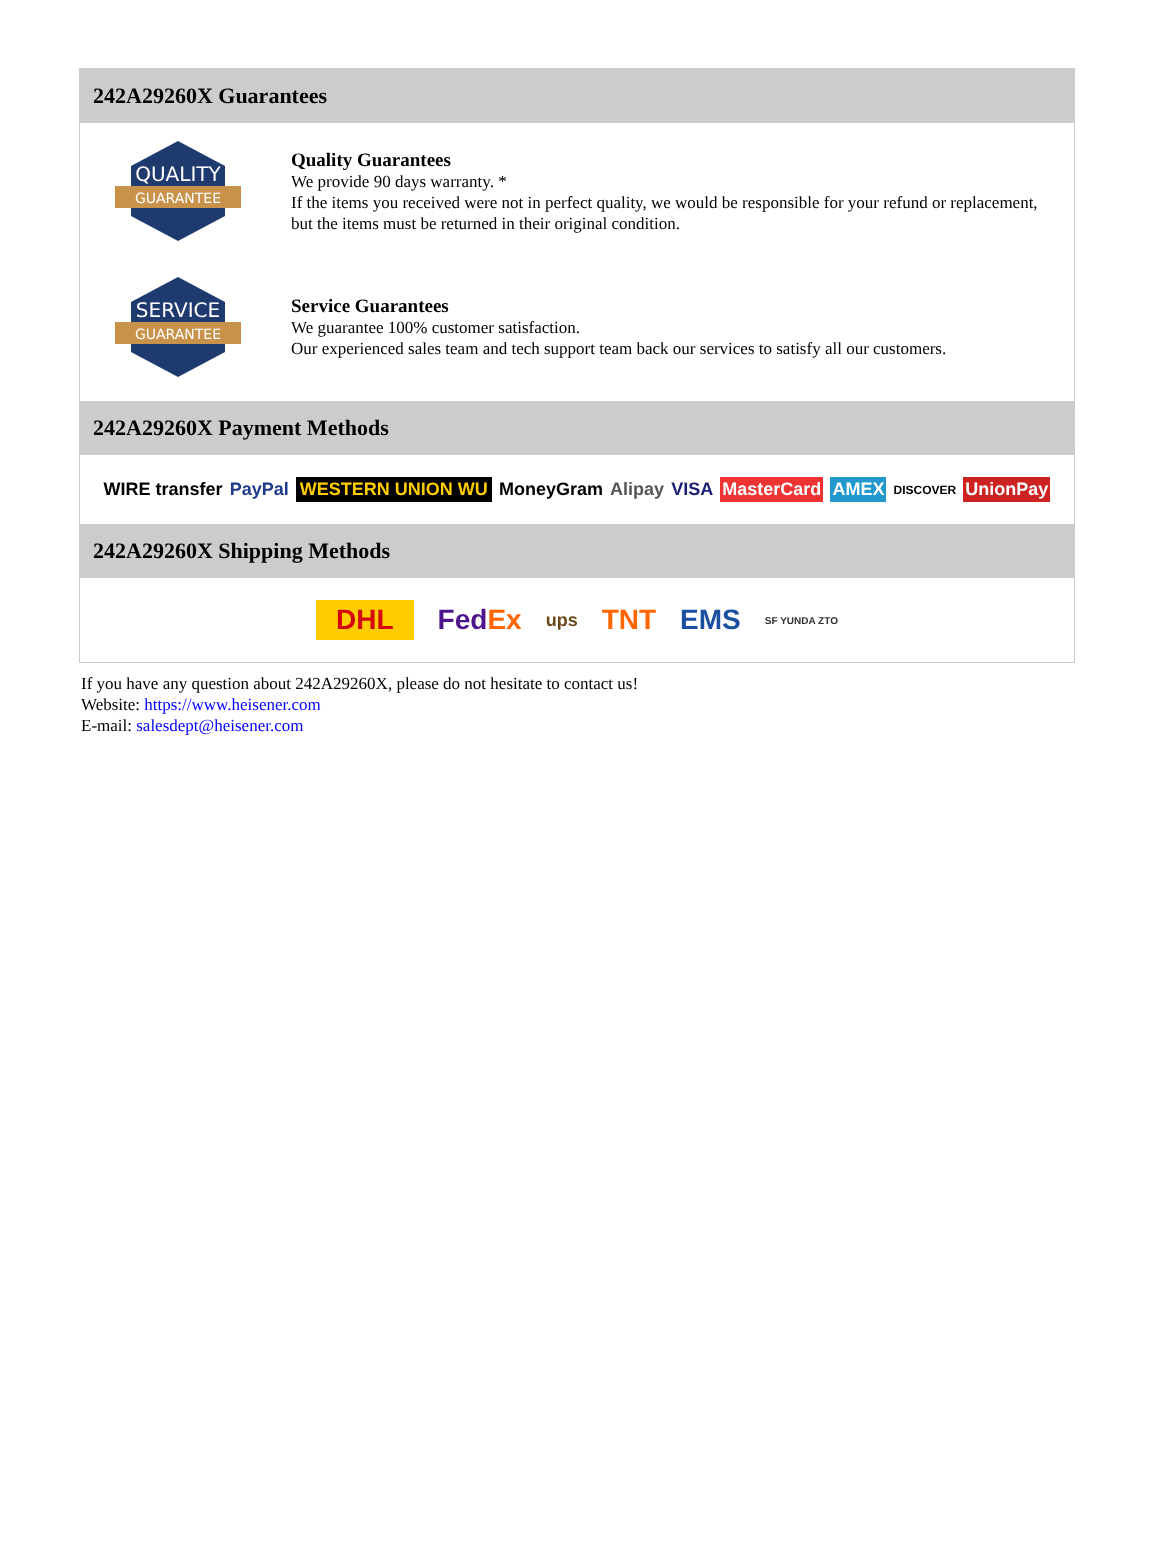242A29260X Guarantees
QUALITY
GUARANTEE
Quality Guarantees
We provide 90 days warranty. *
If the items you received were not in perfect quality, we would be responsible for your refund or replacement, but the items must be returned in their original condition.
SERVICE
GUARANTEE
Service Guarantees
We guarantee 100% customer satisfaction.
Our experienced sales team and tech support team back our services to satisfy all our customers.
242A29260X Payment Methods
WIRE transfer PayPal WESTERN UNION WU MoneyGram Alipay VISA MasterCard AMEX DISCOVER UnionPay
242A29260X Shipping Methods
DHL FedEx ups TNT EMS SF YUNDA ZTO
If you have any question about 242A29260X, please do not hesitate to contact us!
Website: https://www.heisener.com
E-mail: salesdept@heisener.com